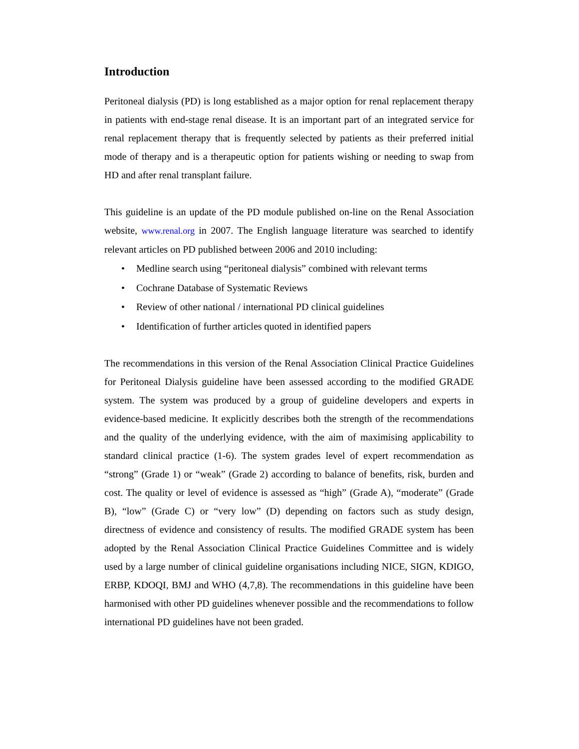Introduction
Peritoneal dialysis (PD) is long established as a major option for renal replacement therapy in patients with end-stage renal disease. It is an important part of an integrated service for renal replacement therapy that is frequently selected by patients as their preferred initial mode of therapy and is a therapeutic option for patients wishing or needing to swap from HD and after renal transplant failure.
This guideline is an update of the PD module published on-line on the Renal Association website, www.renal.org in 2007. The English language literature was searched to identify relevant articles on PD published between 2006 and 2010 including:
• Medline search using “peritoneal dialysis” combined with relevant terms
• Cochrane Database of Systematic Reviews
• Review of other national / international PD clinical guidelines
• Identification of further articles quoted in identified papers
The recommendations in this version of the Renal Association Clinical Practice Guidelines for Peritoneal Dialysis guideline have been assessed according to the modified GRADE system. The system was produced by a group of guideline developers and experts in evidence-based medicine. It explicitly describes both the strength of the recommendations and the quality of the underlying evidence, with the aim of maximising applicability to standard clinical practice (1-6). The system grades level of expert recommendation as “strong” (Grade 1) or “weak” (Grade 2) according to balance of benefits, risk, burden and cost. The quality or level of evidence is assessed as “high” (Grade A), “moderate” (Grade B), “low” (Grade C) or “very low” (D) depending on factors such as study design, directness of evidence and consistency of results. The modified GRADE system has been adopted by the Renal Association Clinical Practice Guidelines Committee and is widely used by a large number of clinical guideline organisations including NICE, SIGN, KDIGO, ERBP, KDOQI, BMJ and WHO (4,7,8). The recommendations in this guideline have been harmonised with other PD guidelines whenever possible and the recommendations to follow international PD guidelines have not been graded.